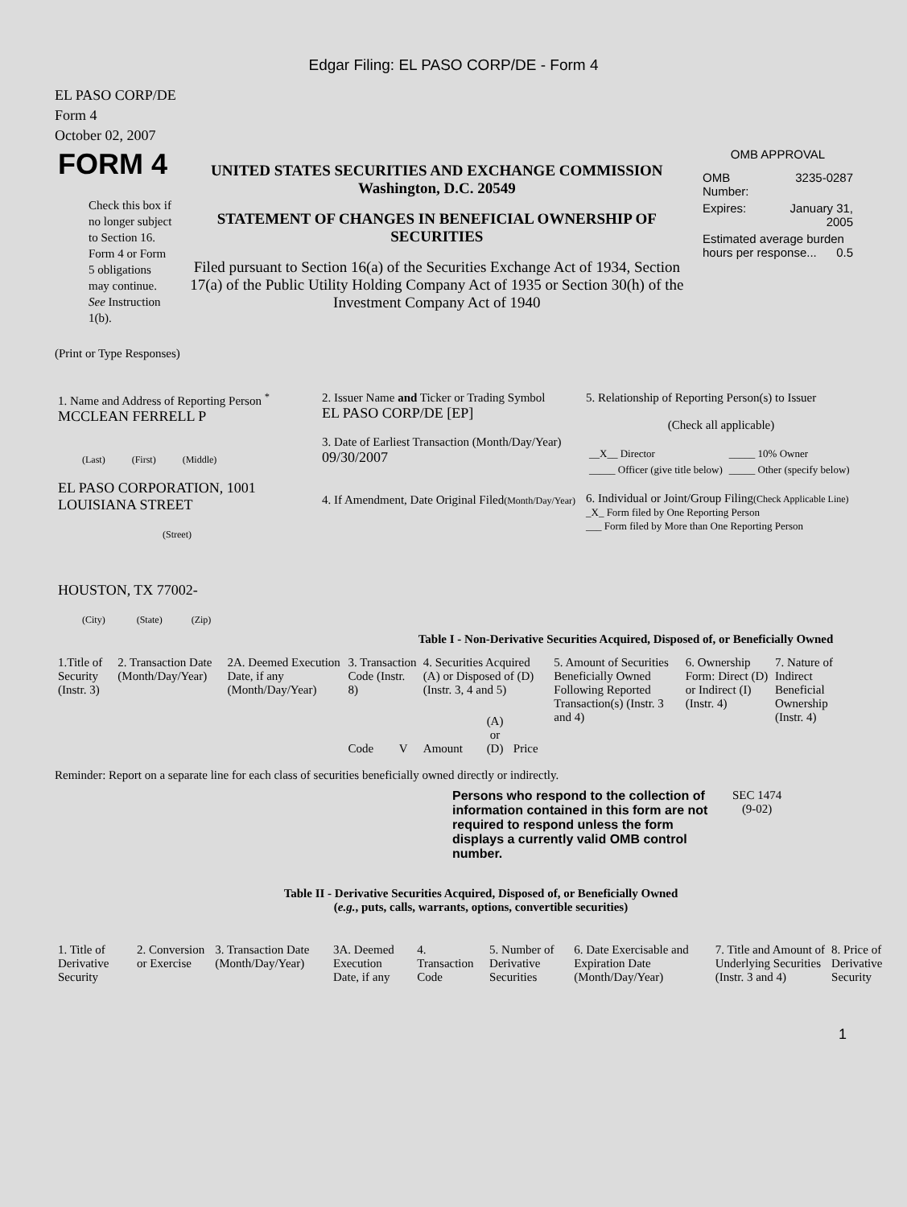Edgar Filing: EL PASO CORP/DE - Form 4
EL PASO CORP/DE
Form 4
October 02, 2007
| FORM 4 Check this box if no longer subject to Section 16. Form 4 or Form 5 obligations may continue. See Instruction 1(b). | UNITED STATES SECURITIES AND EXCHANGE COMMISSION Washington, D.C. 20549 STATEMENT OF CHANGES IN BENEFICIAL OWNERSHIP OF SECURITIES Filed pursuant to Section 16(a) of the Securities Exchange Act of 1934, Section 17(a) of the Public Utility Holding Company Act of 1935 or Section 30(h) of the Investment Company Act of 1940 | OMB APPROVAL / OMB Number: / 3235-0287 / / Expires: / January 31, 2005 / / Estimated average burden hours per response... 0.5 / / |
(Print or Type Responses)
| 1. Name and Address of Reporting Person <sup>*</sup> MCCLEAN FERRELL P (Last) (First) (Middle) EL PASO CORPORATION, 1001 LOUISIANA STREET (Street) HOUSTON, TX 77002- (City) (State) (Zip) | 2. Issuer Name and Ticker or Trading Symbol EL PASO CORP/DE [EP] 3. Date of Earliest Transaction (Month/Day/Year) 09/30/2007 4. If Amendment, Date Original Filed (Month/Day/Year) | 5. Relationship of Reporting Person(s) to Issuer (Check all applicable) / __X__ Director / _____ 10% Owner / / _____ Officer (give title below) / _____ Other (specify below) / 6. Individual or Joint/Group Filing (Check Applicable Line) _X_ Form filed by One Reporting Person ___ Form filed by More than One Reporting Person |
Table I - Non-Derivative Securities Acquired, Disposed of, or Beneficially Owned
| 1.Title of Security (Instr. 3) | 2. Transaction Date (Month/Day/Year) | 2A. Deemed Execution Date, if any (Month/Day/Year) | 3. Transaction Code (Instr. 8) | | 4. Securities Acquired (A) or Disposed of (D) (Instr. 3, 4 and 5) | | | 5. Amount of Securities Beneficially Owned Following Reported Transaction(s) (Instr. 3 and 4) | 6. Ownership Form: Direct (D) or Indirect (I) (Instr. 4) | 7. Nature of Indirect Beneficial Ownership (Instr. 4) |
| --- | --- | --- | --- | --- | --- | --- | --- | --- | --- | --- |
| | | | Code | V | Amount | (A) or (D) | Price | | | |
Reminder: Report on a separate line for each class of securities beneficially owned directly or indirectly.
| Persons who respond to the collection of information contained in this form are not required to respond unless the form displays a currently valid OMB control number. | SEC 1474 (9-02) |
Table II - Derivative Securities Acquired, Disposed of, or Beneficially Owned
(e.g., puts, calls, warrants, options, convertible securities)
| 1. Title of Derivative Security | 2. Conversion or Exercise | 3. Transaction Date (Month/Day/Year) | 3A. Deemed Execution Date, if any | 4. Transaction Code | 5. Number of Derivative Securities | 6. Date Exercisable and Expiration Date (Month/Day/Year) | 7. Title and Amount of Underlying Securities (Instr. 3 and 4) | 8. Price of Derivative Security |
| --- | --- | --- | --- | --- | --- | --- | --- | --- |
1